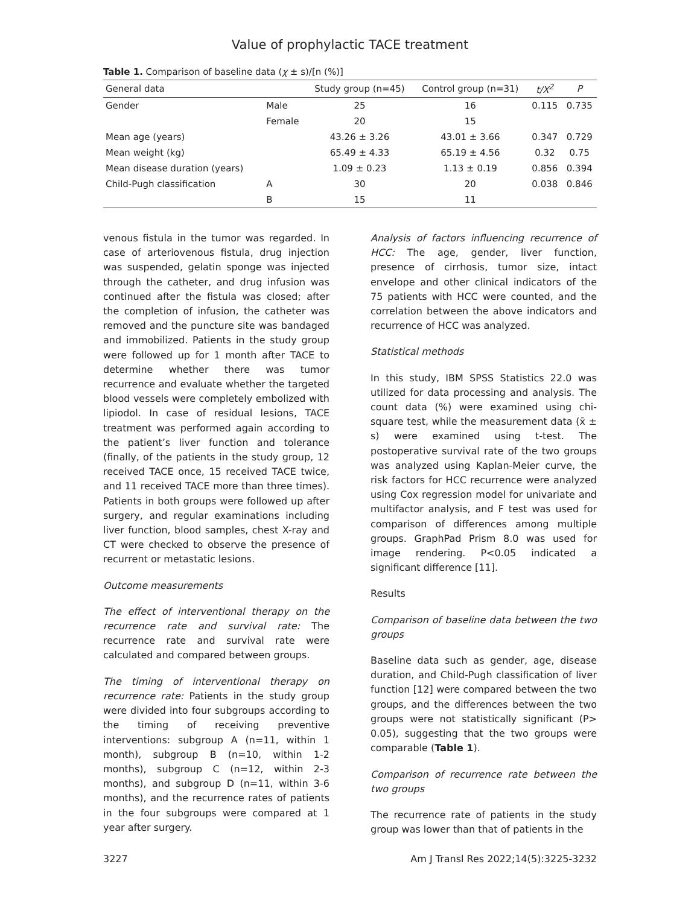Value of prophylactic TACE treatment
Table 1. Comparison of baseline data (χ ± s)/[n (%)]
| General data | | Study group (n=45) | Control group (n=31) | t/X<sup>2</sup> | P |
| --- | --- | --- | --- | --- | --- |
| Gender | Male | 25 | 16 | 0.115 | 0.735 |
| | Female | 20 | 15 | | |
| Mean age (years) | | 43.26 ± 3.26 | 43.01 ± 3.66 | 0.347 | 0.729 |
| Mean weight (kg) | | 65.49 ± 4.33 | 65.19 ± 4.56 | 0.32 | 0.75 |
| Mean disease duration (years) | | 1.09 ± 0.23 | 1.13 ± 0.19 | 0.856 | 0.394 |
| Child-Pugh classification | A | 30 | 20 | 0.038 | 0.846 |
| | B | 15 | 11 | | |
venous fistula in the tumor was regarded. In case of arteriovenous fistula, drug injection was suspended, gelatin sponge was injected through the catheter, and drug infusion was continued after the fistula was closed; after the completion of infusion, the catheter was removed and the puncture site was bandaged and immobilized. Patients in the study group were followed up for 1 month after TACE to determine whether there was tumor recurrence and evaluate whether the targeted blood vessels were completely embolized with lipiodol. In case of residual lesions, TACE treatment was performed again according to the patient’s liver function and tolerance (finally, of the patients in the study group, 12 received TACE once, 15 received TACE twice, and 11 received TACE more than three times). Patients in both groups were followed up after surgery, and regular examinations including liver function, blood samples, chest X-ray and CT were checked to observe the presence of recurrent or metastatic lesions.
Outcome measurements
The effect of interventional therapy on the recurrence rate and survival rate: The recurrence rate and survival rate were calculated and compared between groups.
The timing of interventional therapy on recurrence rate: Patients in the study group were divided into four subgroups according to the timing of receiving preventive interventions: subgroup A (n=11, within 1 month), subgroup B (n=10, within 1-2 months), subgroup C (n=12, within 2-3 months), and subgroup D (n=11, within 3-6 months), and the recurrence rates of patients in the four subgroups were compared at 1 year after surgery.
Analysis of factors influencing recurrence of HCC: The age, gender, liver function, presence of cirrhosis, tumor size, intact envelope and other clinical indicators of the 75 patients with HCC were counted, and the correlation between the above indicators and recurrence of HCC was analyzed.
Statistical methods
In this study, IBM SPSS Statistics 22.0 was utilized for data processing and analysis. The count data (%) were examined using chi-square test, while the measurement data (x̄ ± s) were examined using t-test. The postoperative survival rate of the two groups was analyzed using Kaplan-Meier curve, the risk factors for HCC recurrence were analyzed using Cox regression model for univariate and multifactor analysis, and F test was used for comparison of differences among multiple groups. GraphPad Prism 8.0 was used for image rendering. P<0.05 indicated a significant difference [11].
Results
Comparison of baseline data between the two groups
Baseline data such as gender, age, disease duration, and Child-Pugh classification of liver function [12] were compared between the two groups, and the differences between the two groups were not statistically significant (P> 0.05), suggesting that the two groups were comparable (Table 1).
Comparison of recurrence rate between the two groups
The recurrence rate of patients in the study group was lower than that of patients in the
3227 Am J Transl Res 2022;14(5):3225-3232